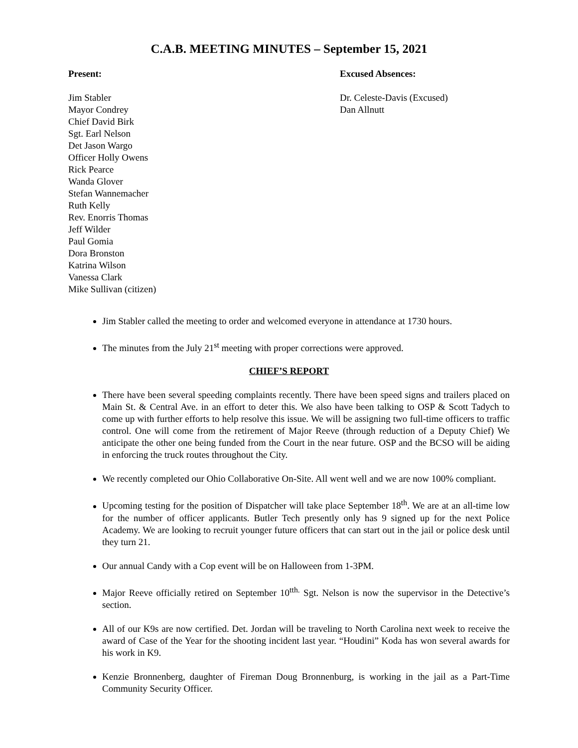C.A.B. MEETING MINUTES – September 15, 2021
Present:
Jim Stabler
Mayor Condrey
Chief David Birk
Sgt. Earl Nelson
Det Jason Wargo
Officer Holly Owens
Rick Pearce
Wanda Glover
Stefan Wannemacher
Ruth Kelly
Rev. Enorris Thomas
Jeff Wilder
Paul Gomia
Dora Bronston
Katrina Wilson
Vanessa Clark
Mike Sullivan (citizen)
Excused Absences:
Dr. Celeste-Davis (Excused)
Dan Allnutt
Jim Stabler called the meeting to order and welcomed everyone in attendance at 1730 hours.
The minutes from the July 21<sup>st</sup> meeting with proper corrections were approved.
CHIEF’S REPORT
There have been several speeding complaints recently. There have been speed signs and trailers placed on Main St. & Central Ave. in an effort to deter this. We also have been talking to OSP & Scott Tadych to come up with further efforts to help resolve this issue. We will be assigning two full-time officers to traffic control. One will come from the retirement of Major Reeve (through reduction of a Deputy Chief) We anticipate the other one being funded from the Court in the near future. OSP and the BCSO will be aiding in enforcing the truck routes throughout the City.
We recently completed our Ohio Collaborative On-Site. All went well and we are now 100% compliant.
Upcoming testing for the position of Dispatcher will take place September 18<sup>th</sup>. We are at an all-time low for the number of officer applicants. Butler Tech presently only has 9 signed up for the next Police Academy. We are looking to recruit younger future officers that can start out in the jail or police desk until they turn 21.
Our annual Candy with a Cop event will be on Halloween from 1-3PM.
Major Reeve officially retired on September 10<sup>tth.</sup> Sgt. Nelson is now the supervisor in the Detective’s section.
All of our K9s are now certified. Det. Jordan will be traveling to North Carolina next week to receive the award of Case of the Year for the shooting incident last year. “Houdini” Koda has won several awards for his work in K9.
Kenzie Bronnenberg, daughter of Fireman Doug Bronnenburg, is working in the jail as a Part-Time Community Security Officer.